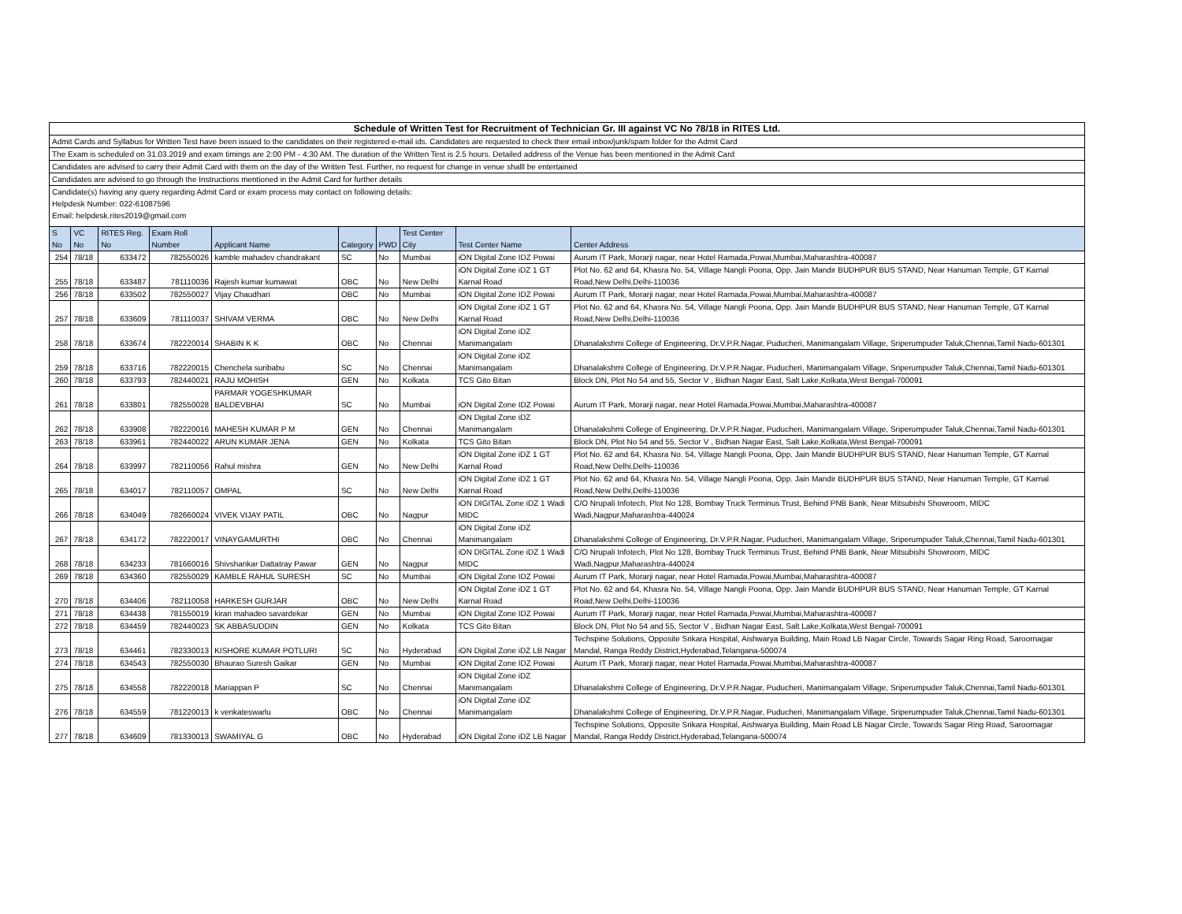| Schedule of Written Test for Recruitment of Technician Gr. III against VC No 78/18 in RITES Ltd. | | | | | | | | | |
| Admit Cards and Syllabus for Written Test have been issued to the candidates on their registered e-mail ids. Candidates are requested to check their email inbox/junk/spam folder for the Admit Card | | | | | | | | | |
| The Exam is scheduled on 31.03.2019 and exam timings are 2:00 PM - 4:30 AM. The duration of the Written Test is 2.5 hours. Detailed address of the Venue has been mentioned in the Admit Card | | | | | | | | | |
| Candidates are advised to carry their Admit Card with them on the day of the Written Test. Further, no request for change in venue shalll be entertained | | | | | | | | | |
| Candidates are advised to go through the Instructions mentioned in the Admit Card for further details | | | | | | | | | |
| Candidate(s) having any query regarding Admit Card or exam process may contact on following details: | | | | | | | | | |
| Helpdesk Number: 022-61087596 | | | | | | | | | |
| Email: helpdesk.rites2019@gmail.com | | | | | | | | | |
| S No | VC No | RITES Reg. No | Exam Roll Number | Applicant Name | Category | PWD | Test Center City | Test Center Name | Center Address |
| 254 | 78/18 | 633472 | 782550026 | kamble mahadev chandrakant | SC | No | Mumbai | iON Digital Zone IDZ Powai | Aurum IT Park, Morarji nagar, near Hotel Ramada,Powai,Mumbai,Maharashtra-400087 |
| 255 | 78/18 | 633487 | 781110036 | Rajesh kumar kumawat | OBC | No | New Delhi | iON Digital Zone iDZ 1 GT Karnal Road | Plot No. 62 and 64, Khasra No. 54, Village Nangli Poona, Opp. Jain Mandir BUDHPUR BUS STAND, Near Hanuman Temple, GT Karnal Road,New Delhi,Delhi-110036 |
| 256 | 78/18 | 633502 | 782550027 | Vijay Chaudhari | OBC | No | Mumbai | iON Digital Zone IDZ Powai | Aurum IT Park, Morarji nagar, near Hotel Ramada,Powai,Mumbai,Maharashtra-400087 |
| 257 | 78/18 | 633609 | 781110037 | SHIVAM VERMA | OBC | No | New Delhi | iON Digital Zone iDZ 1 GT Karnal Road | Plot No. 62 and 64, Khasra No. 54, Village Nangli Poona, Opp. Jain Mandir BUDHPUR BUS STAND, Near Hanuman Temple, GT Karnal Road,New Delhi,Delhi-110036 |
| 258 | 78/18 | 633674 | 782220014 | SHABIN K K | OBC | No | Chennai | iON Digital Zone iDZ Manimangalam | Dhanalakshmi College of Engineering, Dr.V.P.R.Nagar, Puducheri, Manimangalam Village, Sriperumpuder Taluk,Chennai,Tamil Nadu-601301 |
| 259 | 78/18 | 633716 | 782220015 | Chenchela suribabu | SC | No | Chennai | iON Digital Zone iDZ Manimangalam | Dhanalakshmi College of Engineering, Dr.V.P.R.Nagar, Puducheri, Manimangalam Village, Sriperumpuder Taluk,Chennai,Tamil Nadu-601301 |
| 260 | 78/18 | 633793 | 782440021 | RAJU MOHISH | GEN | No | Kolkata | TCS Gito Bitan | Block DN, Plot No 54 and 55, Sector V , Bidhan Nagar East, Salt Lake,Kolkata,West Bengal-700091 |
| 261 | 78/18 | 633801 | 782550028 | PARMAR YOGESHKUMAR BALDEVBHAI | SC | No | Mumbai | iON Digital Zone IDZ Powai | Aurum IT Park, Morarji nagar, near Hotel Ramada,Powai,Mumbai,Maharashtra-400087 |
| 262 | 78/18 | 633908 | 782220016 | MAHESH KUMAR P M | GEN | No | Chennai | iON Digital Zone iDZ Manimangalam | Dhanalakshmi College of Engineering, Dr.V.P.R.Nagar, Puducheri, Manimangalam Village, Sriperumpuder Taluk,Chennai,Tamil Nadu-601301 |
| 263 | 78/18 | 633961 | 782440022 | ARUN KUMAR JENA | GEN | No | Kolkata | TCS Gito Bitan | Block DN, Plot No 54 and 55, Sector V , Bidhan Nagar East, Salt Lake,Kolkata,West Bengal-700091 |
| 264 | 78/18 | 633997 | 782110056 | Rahul mishra | GEN | No | New Delhi | iON Digital Zone iDZ 1 GT Karnal Road | Plot No. 62 and 64, Khasra No. 54, Village Nangli Poona, Opp. Jain Mandir BUDHPUR BUS STAND, Near Hanuman Temple, GT Karnal Road,New Delhi,Delhi-110036 |
| 265 | 78/18 | 634017 | 782110057 | OMPAL | SC | No | New Delhi | iON Digital Zone iDZ 1 GT Karnal Road | Plot No. 62 and 64, Khasra No. 54, Village Nangli Poona, Opp. Jain Mandir BUDHPUR BUS STAND, Near Hanuman Temple, GT Karnal Road,New Delhi,Delhi-110036 |
| 266 | 78/18 | 634049 | 782660024 | VIVEK VIJAY PATIL | OBC | No | Nagpur | iON DIGITAL Zone iDZ 1 Wadi MIDC | C/O Nrupali Infotech, Plot No 128, Bombay Truck Terminus Trust, Behind PNB Bank, Near Mitsubishi Showroom, MIDC Wadi,Nagpur,Maharashtra-440024 |
| 267 | 78/18 | 634172 | 782220017 | VINAYGAMURTHI | OBC | No | Chennai | iON Digital Zone iDZ Manimangalam | Dhanalakshmi College of Engineering, Dr.V.P.R.Nagar, Puducheri, Manimangalam Village, Sriperumpuder Taluk,Chennai,Tamil Nadu-601301 |
| 268 | 78/18 | 634233 | 781660016 | Shivshankar Dattatray Pawar | GEN | No | Nagpur | iON DIGITAL Zone iDZ 1 Wadi MIDC | C/O Nrupali Infotech, Plot No 128, Bombay Truck Terminus Trust, Behind PNB Bank, Near Mitsubishi Showroom, MIDC Wadi,Nagpur,Maharashtra-440024 |
| 269 | 78/18 | 634360 | 782550029 | KAMBLE RAHUL SURESH | SC | No | Mumbai | iON Digital Zone IDZ Powai | Aurum IT Park, Morarji nagar, near Hotel Ramada,Powai,Mumbai,Maharashtra-400087 |
| 270 | 78/18 | 634406 | 782110058 | HARKESH GURJAR | OBC | No | New Delhi | iON Digital Zone iDZ 1 GT Karnal Road | Plot No. 62 and 64, Khasra No. 54, Village Nangli Poona, Opp. Jain Mandir BUDHPUR BUS STAND, Near Hanuman Temple, GT Karnal Road,New Delhi,Delhi-110036 |
| 271 | 78/18 | 634438 | 781550019 | kiran mahadeo savardekar | GEN | No | Mumbai | iON Digital Zone IDZ Powai | Aurum IT Park, Morarji nagar, near Hotel Ramada,Powai,Mumbai,Maharashtra-400087 |
| 272 | 78/18 | 634459 | 782440023 | SK ABBASUDDIN | GEN | No | Kolkata | TCS Gito Bitan | Block DN, Plot No 54 and 55, Sector V , Bidhan Nagar East, Salt Lake,Kolkata,West Bengal-700091 |
| 273 | 78/18 | 634461 | 782330013 | KISHORE KUMAR POTLURI | SC | No | Hyderabad | iON Digital Zone iDZ LB Nagar | Techspine Solutions, Opposite Srikara Hospital, Aishwarya Building, Main Road LB Nagar Circle, Towards Sagar Ring Road, Saroornagar Mandal, Ranga Reddy District,Hyderabad,Telangana-500074 |
| 274 | 78/18 | 634543 | 782550030 | Bhaurao Suresh Gaikar | GEN | No | Mumbai | iON Digital Zone IDZ Powai | Aurum IT Park, Morarji nagar, near Hotel Ramada,Powai,Mumbai,Maharashtra-400087 |
| 275 | 78/18 | 634558 | 782220018 | Mariappan P | SC | No | Chennai | iON Digital Zone iDZ Manimangalam | Dhanalakshmi College of Engineering, Dr.V.P.R.Nagar, Puducheri, Manimangalam Village, Sriperumpuder Taluk,Chennai,Tamil Nadu-601301 |
| 276 | 78/18 | 634559 | 781220013 | k venkateswarlu | OBC | No | Chennai | iON Digital Zone iDZ Manimangalam | Dhanalakshmi College of Engineering, Dr.V.P.R.Nagar, Puducheri, Manimangalam Village, Sriperumpuder Taluk,Chennai,Tamil Nadu-601301 |
| 277 | 78/18 | 634609 | 781330013 | SWAMIYAL G | OBC | No | Hyderabad | iON Digital Zone iDZ LB Nagar | Techspine Solutions, Opposite Srikara Hospital, Aishwarya Building, Main Road LB Nagar Circle, Towards Sagar Ring Road, Saroornagar Mandal, Ranga Reddy District,Hyderabad,Telangana-500074 |